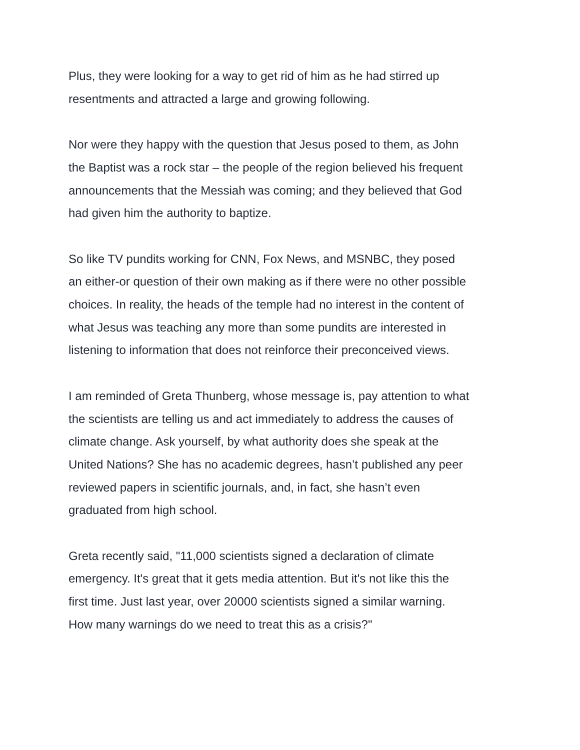Plus, they were looking for a way to get rid of him as he had stirred up
resentments and attracted a large and growing following.
Nor were they happy with the question that Jesus posed to them, as John
the Baptist was a rock star – the people of the region believed his frequent
announcements that the Messiah was coming; and they believed that God
had given him the authority to baptize.
So like TV pundits working for CNN, Fox News, and MSNBC, they posed
an either-or question of their own making as if there were no other possible
choices. In reality, the heads of the temple had no interest in the content of
what Jesus was teaching any more than some pundits are interested in
listening to information that does not reinforce their preconceived views.
I am reminded of Greta Thunberg, whose message is, pay attention to what
the scientists are telling us and act immediately to address the causes of
climate change. Ask yourself, by what authority does she speak at the
United Nations? She has no academic degrees, hasn’t published any peer
reviewed papers in scientific journals, and, in fact, she hasn’t even
graduated from high school.
Greta recently said, "11,000 scientists signed a declaration of climate
emergency. It's great that it gets media attention. But it's not like this the
first time. Just last year, over 20000 scientists signed a similar warning.
How many warnings do we need to treat this as a crisis?"